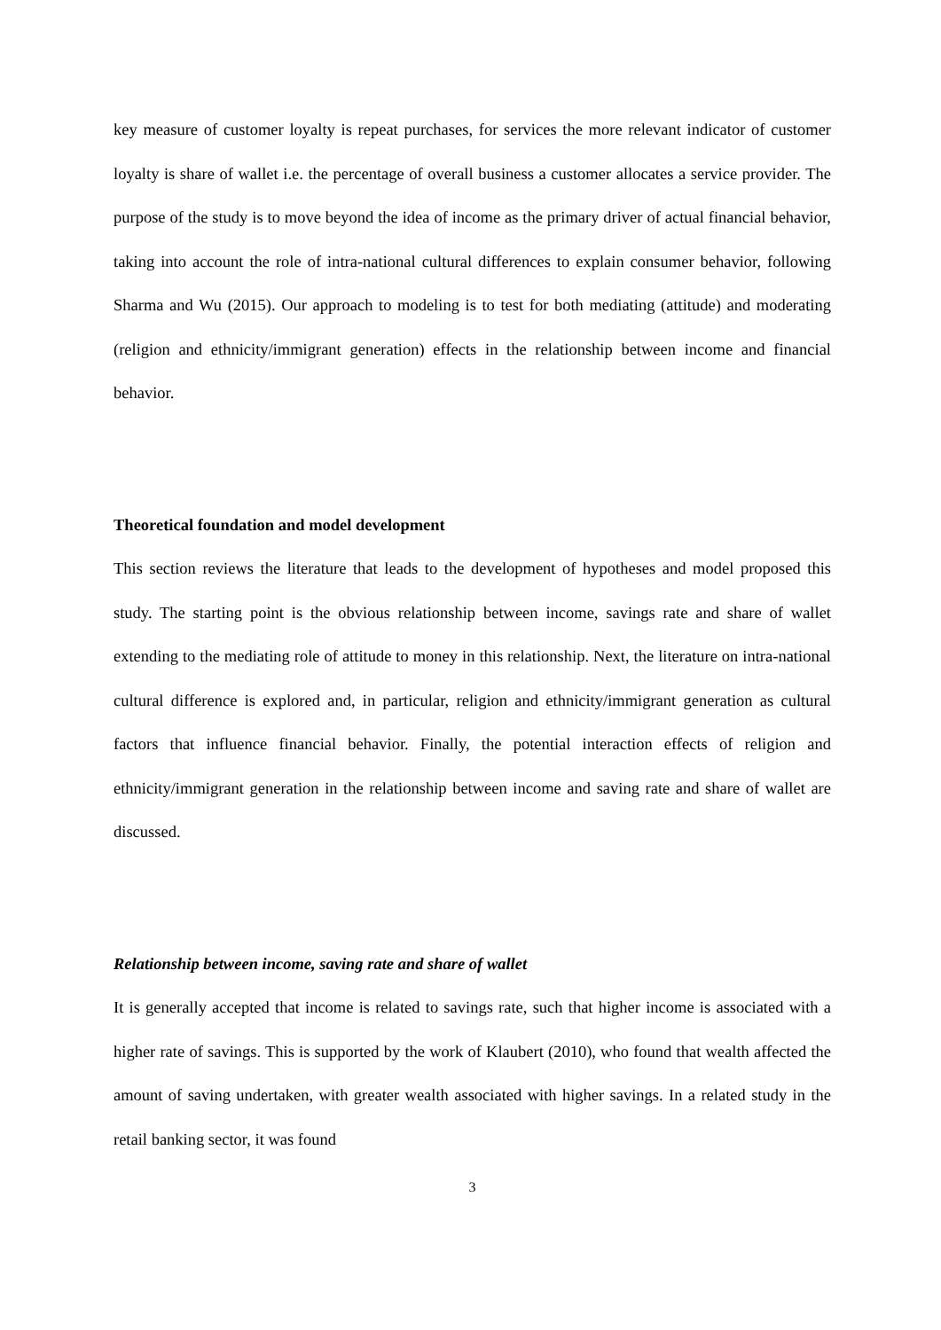key measure of customer loyalty is repeat purchases, for services the more relevant indicator of customer loyalty is share of wallet i.e. the percentage of overall business a customer allocates a service provider. The purpose of the study is to move beyond the idea of income as the primary driver of actual financial behavior, taking into account the role of intra-national cultural differences to explain consumer behavior, following Sharma and Wu (2015). Our approach to modeling is to test for both mediating (attitude) and moderating (religion and ethnicity/immigrant generation) effects in the relationship between income and financial behavior.
Theoretical foundation and model development
This section reviews the literature that leads to the development of hypotheses and model proposed this study. The starting point is the obvious relationship between income, savings rate and share of wallet extending to the mediating role of attitude to money in this relationship. Next, the literature on intra-national cultural difference is explored and, in particular, religion and ethnicity/immigrant generation as cultural factors that influence financial behavior. Finally, the potential interaction effects of religion and ethnicity/immigrant generation in the relationship between income and saving rate and share of wallet are discussed.
Relationship between income, saving rate and share of wallet
It is generally accepted that income is related to savings rate, such that higher income is associated with a higher rate of savings. This is supported by the work of Klaubert (2010), who found that wealth affected the amount of saving undertaken, with greater wealth associated with higher savings. In a related study in the retail banking sector, it was found
3